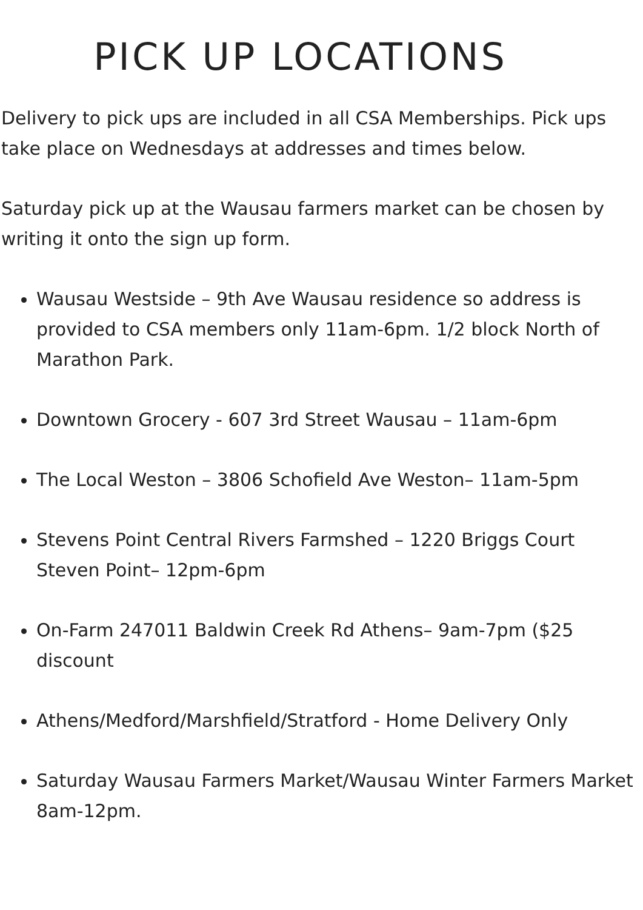PICK UP LOCATIONS
Delivery to pick ups are included in all CSA Memberships. Pick ups take place on Wednesdays at addresses and times below.
Saturday pick up at the Wausau farmers market can be chosen by writing it onto the sign up form.
Wausau Westside – 9th Ave Wausau residence so address is provided to CSA members only 11am-6pm. 1/2 block North of Marathon Park.
Downtown Grocery - 607 3rd Street Wausau – 11am-6pm
The Local Weston – 3806 Schofield Ave Weston– 11am-5pm
Stevens Point Central Rivers Farmshed – 1220 Briggs Court Steven Point– 12pm-6pm
On-Farm 247011 Baldwin Creek Rd Athens– 9am-7pm ($25 discount
Athens/Medford/Marshfield/Stratford - Home Delivery Only
Saturday Wausau Farmers Market/Wausau Winter Farmers Market 8am-12pm.